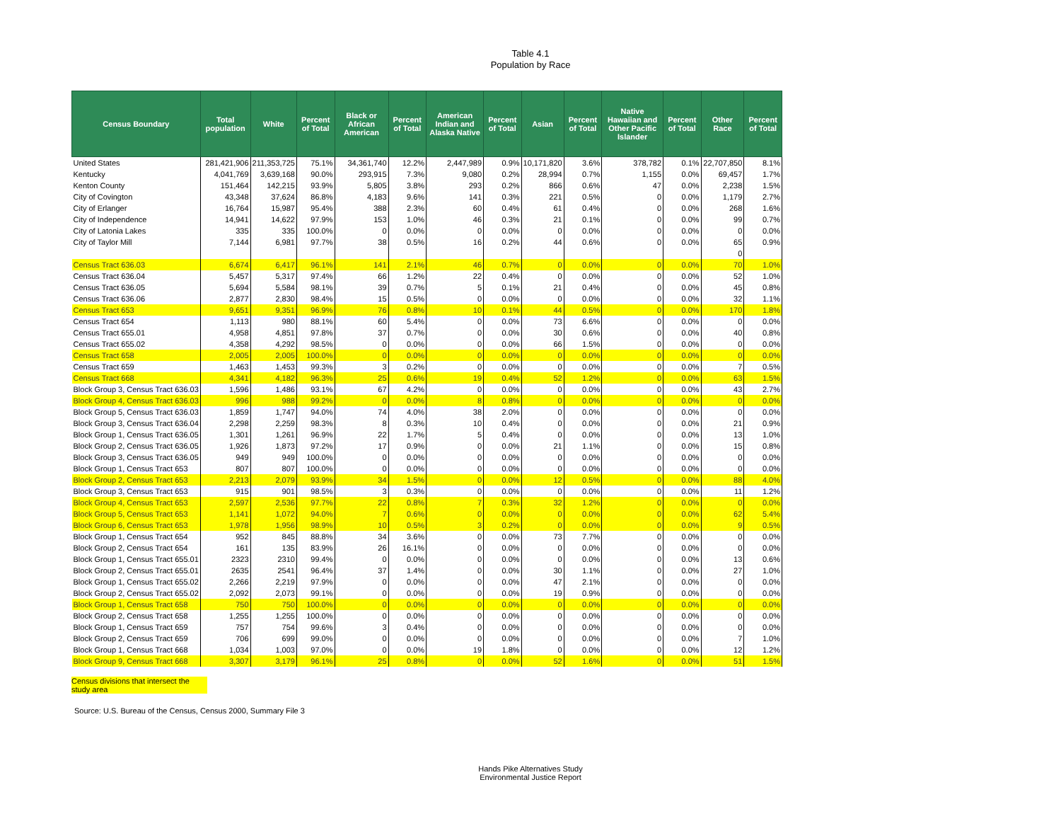Table 4.1
Population by Race
| Census Boundary | Total population | White | Percent of Total | Black or African American | Percent of Total | American Indian and Alaska Native | Percent of Total | Asian | Percent of Total | Native Hawaiian and Other Pacific Islander | Percent of Total | Other Race | Percent of Total |
| --- | --- | --- | --- | --- | --- | --- | --- | --- | --- | --- | --- | --- | --- |
| United States | 281,421,906 | 211,353,725 | 75.1% | 34,361,740 | 12.2% | 2,447,989 | 0.9% | 10,171,820 | 3.6% | 378,782 | 0.1% | 22,707,850 | 8.1% |
| Kentucky | 4,041,769 | 3,639,168 | 90.0% | 293,915 | 7.3% | 9,080 | 0.2% | 28,994 | 0.7% | 1,155 | 0.0% | 69,457 | 1.7% |
| Kenton County | 151,464 | 142,215 | 93.9% | 5,805 | 3.8% | 293 | 0.2% | 866 | 0.6% | 47 | 0.0% | 2,238 | 1.5% |
| City of Covington | 43,348 | 37,624 | 86.8% | 4,183 | 9.6% | 141 | 0.3% | 221 | 0.5% | 0 | 0.0% | 1,179 | 2.7% |
| City of Erlanger | 16,764 | 15,987 | 95.4% | 388 | 2.3% | 60 | 0.4% | 61 | 0.4% | 0 | 0.0% | 268 | 1.6% |
| City of Independence | 14,941 | 14,622 | 97.9% | 153 | 1.0% | 46 | 0.3% | 21 | 0.1% | 0 | 0.0% | 99 | 0.7% |
| City of Latonia Lakes | 335 | 335 | 100.0% | 0 | 0.0% | 0 | 0.0% | 0 | 0.0% | 0 | 0.0% | 0 | 0.0% |
| City of Taylor Mill | 7,144 | 6,981 | 97.7% | 38 | 0.5% | 16 | 0.2% | 44 | 0.6% | 0 | 0.0% | 65 | 0.9% |
| | | | | | | | | | | | | 0 | |
| Census Tract 636.03 | 6,674 | 6,417 | 96.1% | 141 | 2.1% | 46 | 0.7% | 0 | 0.0% | 0 | 0.0% | 70 | 1.0% |
| Census Tract 636.04 | 5,457 | 5,317 | 97.4% | 66 | 1.2% | 22 | 0.4% | 0 | 0.0% | 0 | 0.0% | 52 | 1.0% |
| Census Tract 636.05 | 5,694 | 5,584 | 98.1% | 39 | 0.7% | 5 | 0.1% | 21 | 0.4% | 0 | 0.0% | 45 | 0.8% |
| Census Tract 636.06 | 2,877 | 2,830 | 98.4% | 15 | 0.5% | 0 | 0.0% | 0 | 0.0% | 0 | 0.0% | 32 | 1.1% |
| Census Tract 653 | 9,651 | 9,351 | 96.9% | 76 | 0.8% | 10 | 0.1% | 44 | 0.5% | 0 | 0.0% | 170 | 1.8% |
| Census Tract 654 | 1,113 | 980 | 88.1% | 60 | 5.4% | 0 | 0.0% | 73 | 6.6% | 0 | 0.0% | 0 | 0.0% |
| Census Tract 655.01 | 4,958 | 4,851 | 97.8% | 37 | 0.7% | 0 | 0.0% | 30 | 0.6% | 0 | 0.0% | 40 | 0.8% |
| Census Tract 655.02 | 4,358 | 4,292 | 98.5% | 0 | 0.0% | 0 | 0.0% | 66 | 1.5% | 0 | 0.0% | 0 | 0.0% |
| Census Tract 658 | 2,005 | 2,005 | 100.0% | 0 | 0.0% | 0 | 0.0% | 0 | 0.0% | 0 | 0.0% | 0 | 0.0% |
| Census Tract 659 | 1,463 | 1,453 | 99.3% | 3 | 0.2% | 0 | 0.0% | 0 | 0.0% | 0 | 0.0% | 7 | 0.5% |
| Census Tract 668 | 4,341 | 4,182 | 96.3% | 25 | 0.6% | 19 | 0.4% | 52 | 1.2% | 0 | 0.0% | 63 | 1.5% |
| Block Group 3, Census Tract 636.03 | 1,596 | 1,486 | 93.1% | 67 | 4.2% | 0 | 0.0% | 0 | 0.0% | 0 | 0.0% | 43 | 2.7% |
| Block Group 4, Census Tract 636.03 | 996 | 988 | 99.2% | 0 | 0.0% | 8 | 0.8% | 0 | 0.0% | 0 | 0.0% | 0 | 0.0% |
| Block Group 5, Census Tract 636.03 | 1,859 | 1,747 | 94.0% | 74 | 4.0% | 38 | 2.0% | 0 | 0.0% | 0 | 0.0% | 0 | 0.0% |
| Block Group 3, Census Tract 636.04 | 2,298 | 2,259 | 98.3% | 8 | 0.3% | 10 | 0.4% | 0 | 0.0% | 0 | 0.0% | 21 | 0.9% |
| Block Group 1, Census Tract 636.05 | 1,301 | 1,261 | 96.9% | 22 | 1.7% | 5 | 0.4% | 0 | 0.0% | 0 | 0.0% | 13 | 1.0% |
| Block Group 2, Census Tract 636.05 | 1,926 | 1,873 | 97.2% | 17 | 0.9% | 0 | 0.0% | 21 | 1.1% | 0 | 0.0% | 15 | 0.8% |
| Block Group 3, Census Tract 636.05 | 949 | 949 | 100.0% | 0 | 0.0% | 0 | 0.0% | 0 | 0.0% | 0 | 0.0% | 0 | 0.0% |
| Block Group 1, Census Tract 653 | 807 | 807 | 100.0% | 0 | 0.0% | 0 | 0.0% | 0 | 0.0% | 0 | 0.0% | 0 | 0.0% |
| Block Group 2, Census Tract 653 | 2,213 | 2,079 | 93.9% | 34 | 1.5% | 0 | 0.0% | 12 | 0.5% | 0 | 0.0% | 88 | 4.0% |
| Block Group 3, Census Tract 653 | 915 | 901 | 98.5% | 3 | 0.3% | 0 | 0.0% | 0 | 0.0% | 0 | 0.0% | 11 | 1.2% |
| Block Group 4, Census Tract 653 | 2,597 | 2,536 | 97.7% | 22 | 0.8% | 7 | 0.3% | 32 | 1.2% | 0 | 0.0% | 0 | 0.0% |
| Block Group 5, Census Tract 653 | 1,141 | 1,072 | 94.0% | 7 | 0.6% | 0 | 0.0% | 0 | 0.0% | 0 | 0.0% | 62 | 5.4% |
| Block Group 6, Census Tract 653 | 1,978 | 1,956 | 98.9% | 10 | 0.5% | 3 | 0.2% | 0 | 0.0% | 0 | 0.0% | 9 | 0.5% |
| Block Group 1, Census Tract 654 | 952 | 845 | 88.8% | 34 | 3.6% | 0 | 0.0% | 73 | 7.7% | 0 | 0.0% | 0 | 0.0% |
| Block Group 2, Census Tract 654 | 161 | 135 | 83.9% | 26 | 16.1% | 0 | 0.0% | 0 | 0.0% | 0 | 0.0% | 0 | 0.0% |
| Block Group 1, Census Tract 655.01 | 2323 | 2310 | 99.4% | 0 | 0.0% | 0 | 0.0% | 0 | 0.0% | 0 | 0.0% | 13 | 0.6% |
| Block Group 2, Census Tract 655.01 | 2635 | 2541 | 96.4% | 37 | 1.4% | 0 | 0.0% | 30 | 1.1% | 0 | 0.0% | 27 | 1.0% |
| Block Group 1, Census Tract 655.02 | 2,266 | 2,219 | 97.9% | 0 | 0.0% | 0 | 0.0% | 47 | 2.1% | 0 | 0.0% | 0 | 0.0% |
| Block Group 2, Census Tract 655.02 | 2,092 | 2,073 | 99.1% | 0 | 0.0% | 0 | 0.0% | 19 | 0.9% | 0 | 0.0% | 0 | 0.0% |
| Block Group 1, Census Tract 658 | 750 | 750 | 100.0% | 0 | 0.0% | 0 | 0.0% | 0 | 0.0% | 0 | 0.0% | 0 | 0.0% |
| Block Group 2, Census Tract 658 | 1,255 | 1,255 | 100.0% | 0 | 0.0% | 0 | 0.0% | 0 | 0.0% | 0 | 0.0% | 0 | 0.0% |
| Block Group 1, Census Tract 659 | 757 | 754 | 99.6% | 3 | 0.4% | 0 | 0.0% | 0 | 0.0% | 0 | 0.0% | 0 | 0.0% |
| Block Group 2, Census Tract 659 | 706 | 699 | 99.0% | 0 | 0.0% | 0 | 0.0% | 0 | 0.0% | 0 | 0.0% | 7 | 1.0% |
| Block Group 1, Census Tract 668 | 1,034 | 1,003 | 97.0% | 0 | 0.0% | 19 | 1.8% | 0 | 0.0% | 0 | 0.0% | 12 | 1.2% |
| Block Group 9, Census Tract 668 | 3,307 | 3,179 | 96.1% | 25 | 0.8% | 0 | 0.0% | 52 | 1.6% | 0 | 0.0% | 51 | 1.5% |
Census divisions that intersect the study area
Source: U.S. Bureau of the Census, Census 2000, Summary File 3
Hands Pike Alternatives Study
Environmental Justice Report